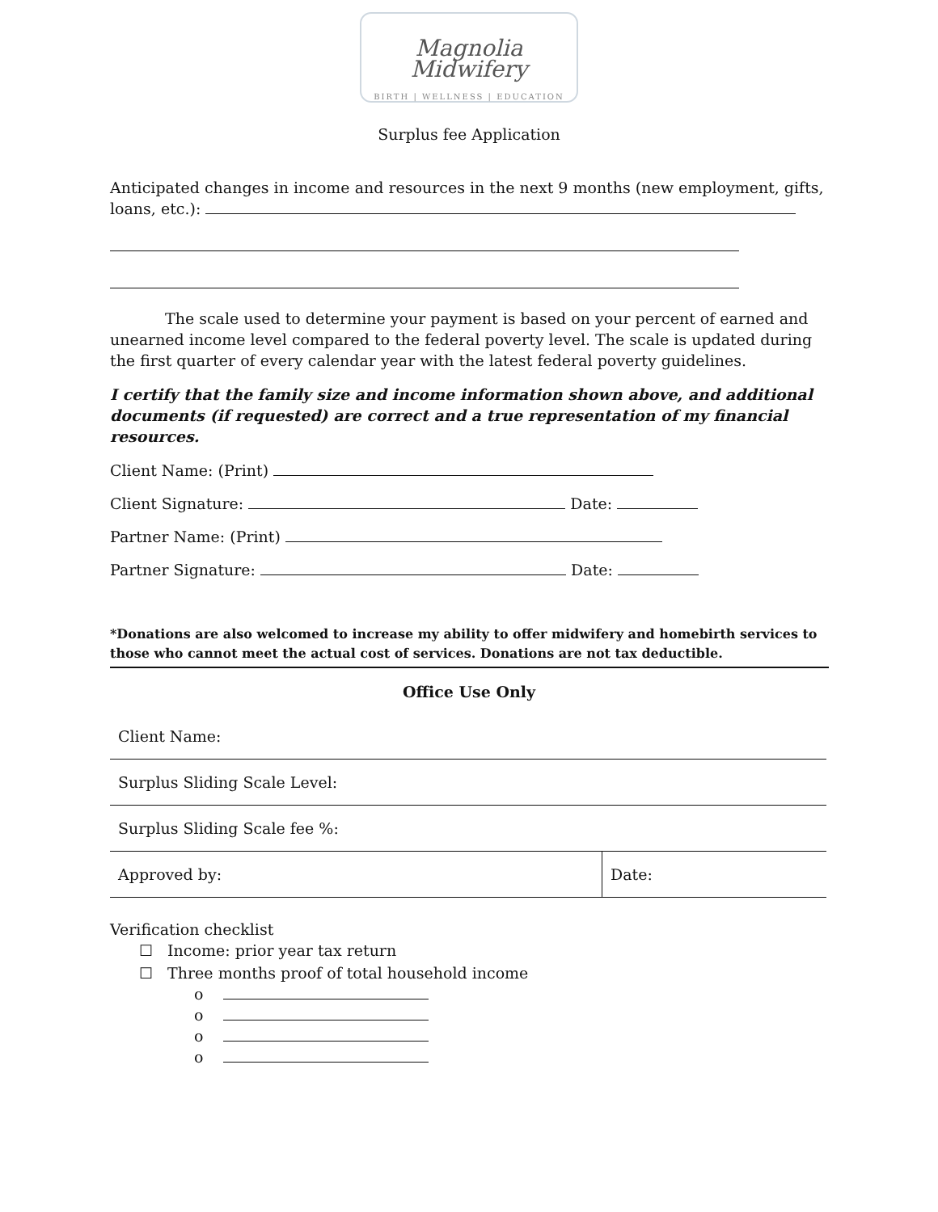Magnolia Midwifery
BIRTH | WELLNESS | EDUCATION
Surplus fee Application
Anticipated changes in income and resources in the next 9 months (new employment, gifts, loans, etc.):
The scale used to determine your payment is based on your percent of earned and unearned income level compared to the federal poverty level. The scale is updated during the first quarter of every calendar year with the latest federal poverty guidelines.
I certify that the family size and income information shown above, and additional documents (if requested) are correct and a true representation of my financial resources.
Client Name: (Print)
Client Signature: Date:
Partner Name: (Print)
Partner Signature: Date:
*Donations are also welcomed to increase my ability to offer midwifery and homebirth services to those who cannot meet the actual cost of services. Donations are not tax deductible.
Office Use Only
| Client Name: | |
| Surplus Sliding Scale Level: | |
| Surplus Sliding Scale fee %: | |
| Approved by: | Date: |
Verification checklist
☐ Income: prior year tax return
☐ Three months proof of total household income
o
o
o
o